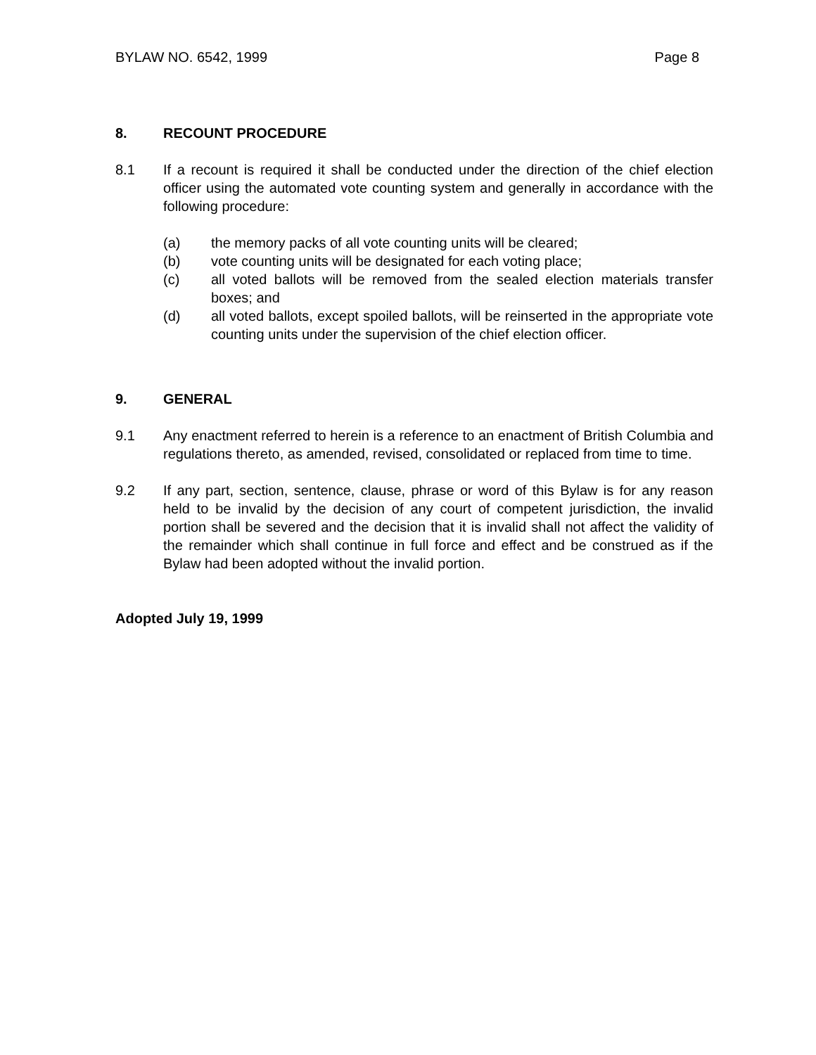BYLAW NO. 6542, 1999 Page 8
8. RECOUNT PROCEDURE
8.1 If a recount is required it shall be conducted under the direction of the chief election officer using the automated vote counting system and generally in accordance with the following procedure:
(a) the memory packs of all vote counting units will be cleared;
(b) vote counting units will be designated for each voting place;
(c) all voted ballots will be removed from the sealed election materials transfer boxes; and
(d) all voted ballots, except spoiled ballots, will be reinserted in the appropriate vote counting units under the supervision of the chief election officer.
9. GENERAL
9.1 Any enactment referred to herein is a reference to an enactment of British Columbia and regulations thereto, as amended, revised, consolidated or replaced from time to time.
9.2 If any part, section, sentence, clause, phrase or word of this Bylaw is for any reason held to be invalid by the decision of any court of competent jurisdiction, the invalid portion shall be severed and the decision that it is invalid shall not affect the validity of the remainder which shall continue in full force and effect and be construed as if the Bylaw had been adopted without the invalid portion.
Adopted July 19, 1999